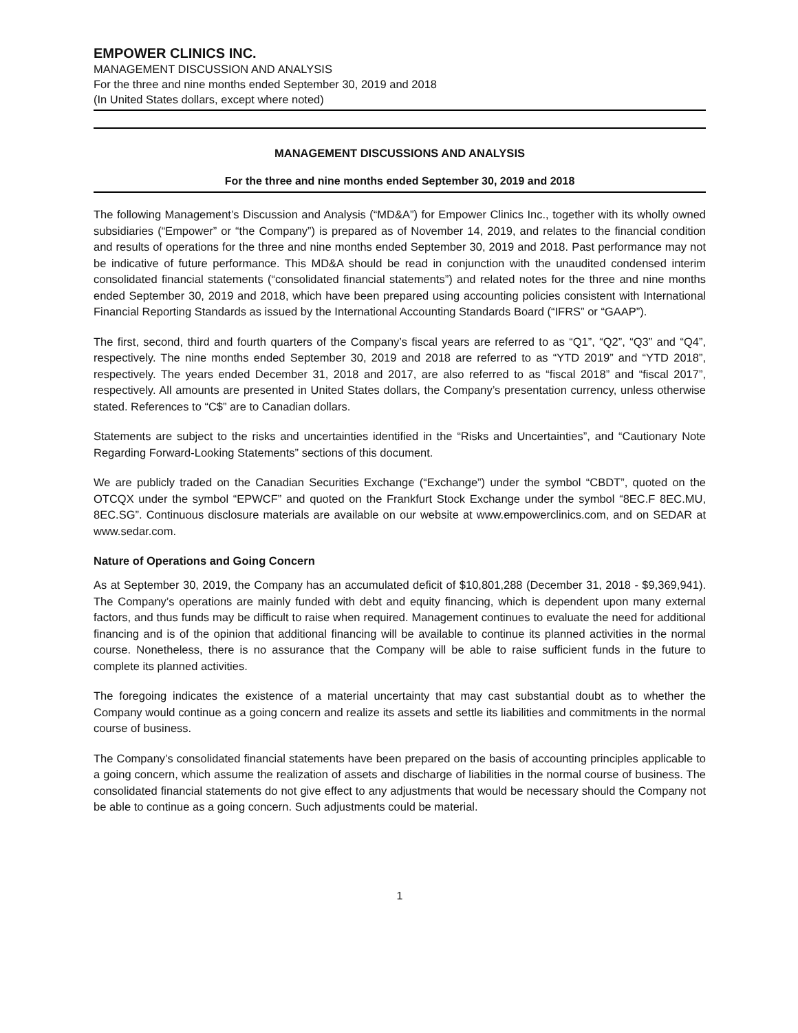EMPOWER CLINICS INC.
MANAGEMENT DISCUSSION AND ANALYSIS
For the three and nine months ended September 30, 2019 and 2018
(In United States dollars, except where noted)
MANAGEMENT DISCUSSIONS AND ANALYSIS
For the three and nine months ended September 30, 2019 and 2018
The following Management’s Discussion and Analysis (“MD&A”) for Empower Clinics Inc., together with its wholly owned subsidiaries (“Empower” or “the Company”) is prepared as of November 14, 2019, and relates to the financial condition and results of operations for the three and nine months ended September 30, 2019 and 2018. Past performance may not be indicative of future performance. This MD&A should be read in conjunction with the unaudited condensed interim consolidated financial statements (“consolidated financial statements”) and related notes for the three and nine months ended September 30, 2019 and 2018, which have been prepared using accounting policies consistent with International Financial Reporting Standards as issued by the International Accounting Standards Board (“IFRS” or “GAAP”).
The first, second, third and fourth quarters of the Company’s fiscal years are referred to as “Q1”, “Q2”, “Q3” and “Q4”, respectively. The nine months ended September 30, 2019 and 2018 are referred to as “YTD 2019” and “YTD 2018”, respectively. The years ended December 31, 2018 and 2017, are also referred to as “fiscal 2018” and “fiscal 2017”, respectively. All amounts are presented in United States dollars, the Company’s presentation currency, unless otherwise stated. References to “C$” are to Canadian dollars.
Statements are subject to the risks and uncertainties identified in the “Risks and Uncertainties”, and “Cautionary Note Regarding Forward-Looking Statements” sections of this document.
We are publicly traded on the Canadian Securities Exchange (“Exchange”) under the symbol “CBDT”, quoted on the OTCQX under the symbol “EPWCF” and quoted on the Frankfurt Stock Exchange under the symbol “8EC.F 8EC.MU, 8EC.SG”. Continuous disclosure materials are available on our website at www.empowerclinics.com, and on SEDAR at www.sedar.com.
Nature of Operations and Going Concern
As at September 30, 2019, the Company has an accumulated deficit of $10,801,288 (December 31, 2018 - $9,369,941). The Company’s operations are mainly funded with debt and equity financing, which is dependent upon many external factors, and thus funds may be difficult to raise when required. Management continues to evaluate the need for additional financing and is of the opinion that additional financing will be available to continue its planned activities in the normal course. Nonetheless, there is no assurance that the Company will be able to raise sufficient funds in the future to complete its planned activities.
The foregoing indicates the existence of a material uncertainty that may cast substantial doubt as to whether the Company would continue as a going concern and realize its assets and settle its liabilities and commitments in the normal course of business.
The Company’s consolidated financial statements have been prepared on the basis of accounting principles applicable to a going concern, which assume the realization of assets and discharge of liabilities in the normal course of business. The consolidated financial statements do not give effect to any adjustments that would be necessary should the Company not be able to continue as a going concern. Such adjustments could be material.
1